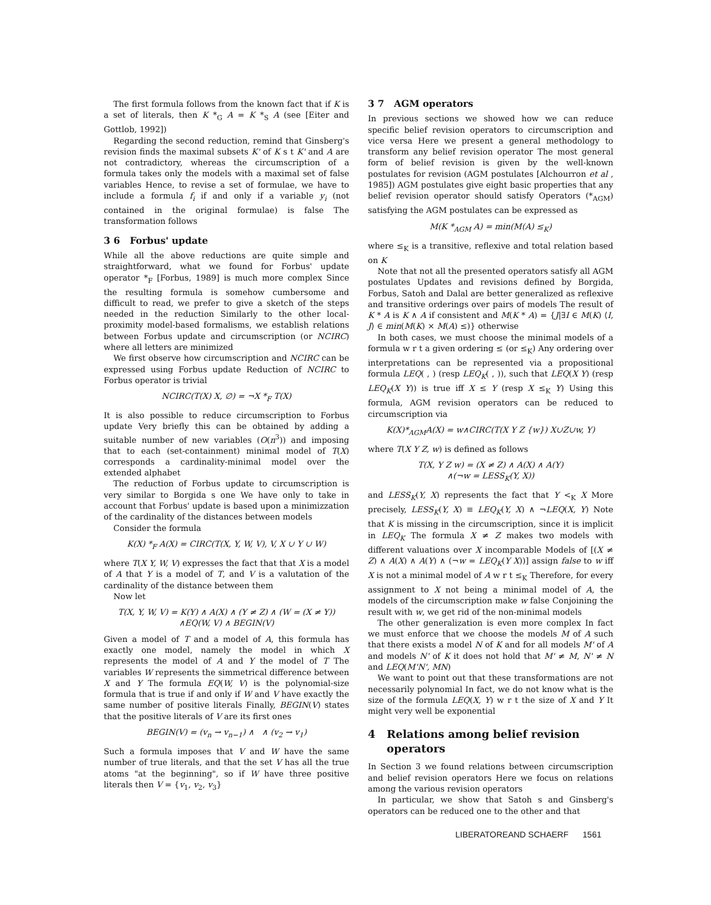The first formula follows from the known fact that if K is a set of literals, then K *<sub>G</sub> A = K *<sub>S</sub> A (see [Eiter and Gottlob, 1992])
Regarding the second reduction, remind that Ginsberg's revision finds the maximal subsets K' of K s t K' and A are not contradictory, whereas the circumscription of a formula takes only the models with a maximal set of false variables Hence, to revise a set of formulae, we have to include a formula f<sub>i</sub> if and only if a variable y<sub>i</sub> (not contained in the original formulae) is false The transformation follows
3 6 Forbus' update
While all the above reductions are quite simple and straightforward, what we found for Forbus' update operator *<sub>F</sub> [Forbus, 1989] is much more complex Since the resulting formula is somehow cumbersome and difficult to read, we prefer to give a sketch of the steps needed in the reduction Similarly to the other local-proximity model-based formalisms, we establish relations between Forbus update and circumscription (or NCIRC) where all letters are minimized
We first observe how circumscription and NCIRC can be expressed using Forbus update Reduction of NCIRC to Forbus operator is trivial
NCIRC(T(X) X, ∅) = ¬X *<sub>F</sub> T(X)
It is also possible to reduce circumscription to Forbus update Very briefly this can be obtained by adding a suitable number of new variables (O(n<sup>3</sup>)) and imposing that to each (set-containment) minimal model of T(X) corresponds a cardinality-minimal model over the extended alphabet
The reduction of Forbus update to circumscription is very similar to Borgida s one We have only to take in account that Forbus' update is based upon a minimizzation of the cardinality of the distances between models
Consider the formula
K(X) *<sub>F</sub> A(X) = CIRC(T(X, Y, W, V), V, X ∪ Y ∪ W)
where T(X Y, W, V) expresses the fact that that X is a model of A that Y is a model of T, and V is a valutation of the cardinality of the distance between them
Now let
T(X, Y, W, V) = K(Y) ∧ A(X) ∧ (Y ≠ Z) ∧ (W = (X ≠ Y))
∧EQ(W, V) ∧ BEGIN(V)
Given a model of T and a model of A, this formula has exactly one model, namely the model in which X represents the model of A and Y the model of T The variables W represents the simmetrical difference between X and Y The formula EQ(W, V) is the polynomial-size formula that is true if and only if W and V have exactly the same number of positive literals Finally, BEGIN(V) states that the positive literals of V are its first ones
BEGIN(V) = (v<sub>n</sub> → v<sub>n−1</sub>) ∧ ∧ (v<sub>2</sub> → v<sub>1</sub>)
Such a formula imposes that V and W have the same number of true literals, and that the set V has all the true atoms "at the beginning", so if W have three positive literals then V = {v<sub>1</sub>, v<sub>2</sub>, v<sub>3</sub>}
3 7 AGM operators
In previous sections we showed how we can reduce specific belief revision operators to circumscription and vice versa Here we present a general methodology to transform any belief revision operator The most general form of belief revision is given by the well-known postulates for revision (AGM postulates [Alchourron et al , 1985]) AGM postulates give eight basic properties that any belief revision operator should satisfy Operators (*<sub>AGM</sub>) satisfying the AGM postulates can be expressed as
M(K *<sub>AGM</sub> A) = min(M(A) ≤<sub>K</sub>)
where ≤<sub>K</sub> is a transitive, reflexive and total relation based on K
Note that not all the presented operators satisfy all AGM postulates Updates and revisions defined by Borgida, Forbus, Satoh and Dalal are better generalized as reflexive and transitive orderings over pairs of models The result of K * A is K ∧ A if consistent and M(K * A) = {J|∃I ∈ M(K) ⟨I, J⟩ ∈ min(M(K) × M(A) ≤)} otherwise
In both cases, we must choose the minimal models of a formula w r t a given ordering ≤ (or ≤<sub>K</sub>) Any ordering over interpretations can be represented via a propositional formula LEQ( , ) (resp LEQ<sub>K</sub>( , )), such that LEQ(X Y) (resp LEQ<sub>K</sub>(X Y)) is true iff X ≤ Y (resp X ≤<sub>K</sub> Y) Using this formula, AGM revision operators can be reduced to circumscription via
K(X)*<sub>AGM</sub>A(X) = w∧CIRC(T(X Y Z {w}) X∪Z∪w, Y)
where T(X Y Z, w) is defined as follows
T(X, Y Z w) = (X ≠ Z) ∧ A(X) ∧ A(Y)
∧(¬w = LESS<sub>K</sub>(Y, X))
and LESS<sub>K</sub>(Y, X) represents the fact that Y <<sub>K</sub> X More precisely, LESS<sub>K</sub>(Y, X) ≡ LEQ<sub>K</sub>(Y, X) ∧ ¬LEQ(X, Y) Note that K is missing in the circumscription, since it is implicit in LEQ<sub>K</sub> The formula X ≠ Z makes two models with different valuations over X incomparable Models of [(X ≠ Z) ∧ A(X) ∧ A(Y) ∧ (¬w = LEQ<sub>K</sub>(Y X))] assign false to w iff X is not a minimal model of A w r t ≤<sub>K</sub> Therefore, for every assignment to X not being a minimal model of A, the models of the circumscription make w false Conjoining the result with w, we get rid of the non-minimal models
The other generalization is even more complex In fact we must enforce that we choose the models M of A such that there exists a model N of K and for all models M' of A and models N' of K it does not hold that M' ≠ M, N' ≠ N and LEQ(M'N', MN)
We want to point out that these transformations are not necessarily polynomial In fact, we do not know what is the size of the formula LEQ(X, Y) w r t the size of X and Y It might very well be exponential
4 Relations among belief revision
operators
In Section 3 we found relations between circumscription and belief revision operators Here we focus on relations among the various revision operators
In particular, we show that Satoh s and Ginsberg's operators can be reduced one to the other and that
LIBERATOREAND SCHAERF 1561